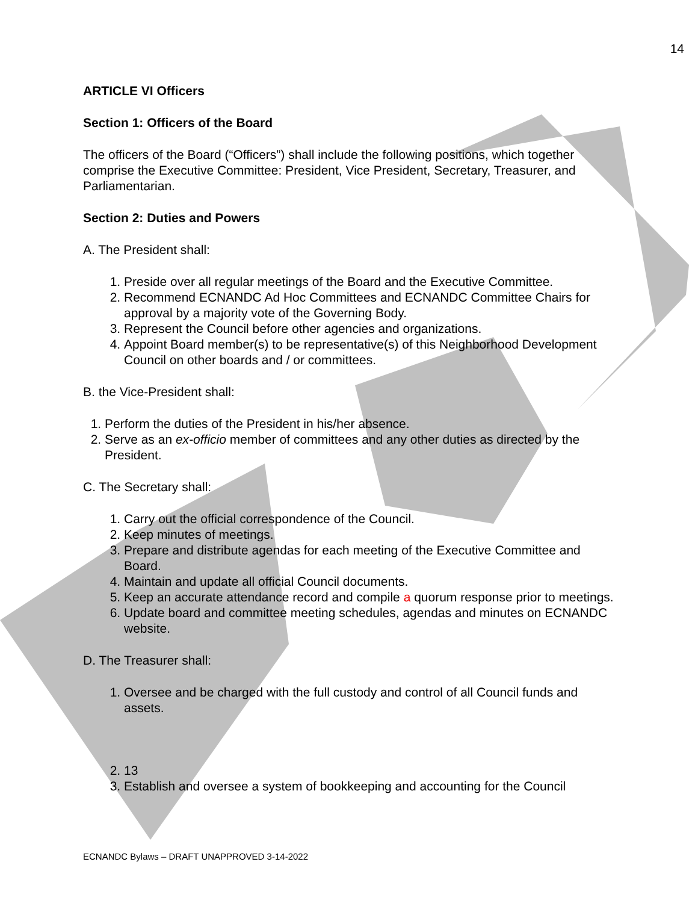14
ARTICLE VI Officers
Section 1: Officers of the Board
The officers of the Board (“Officers”) shall include the following positions, which together comprise the Executive Committee: President, Vice President, Secretary, Treasurer, and Parliamentarian.
Section 2: Duties and Powers
A. The President shall:
1. Preside over all regular meetings of the Board and the Executive Committee.
2. Recommend ECNANDC Ad Hoc Committees and ECNANDC Committee Chairs for approval by a majority vote of the Governing Body.
3. Represent the Council before other agencies and organizations.
4. Appoint Board member(s) to be representative(s) of this Neighborhood Development Council on other boards and / or committees.
B. the Vice-President shall:
1. Perform the duties of the President in his/her absence.
2. Serve as an ex-officio member of committees and any other duties as directed by the President.
C. The Secretary shall:
1. Carry out the official correspondence of the Council.
2. Keep minutes of meetings.
3. Prepare and distribute agendas for each meeting of the Executive Committee and Board.
4. Maintain and update all official Council documents.
5. Keep an accurate attendance record and compile a quorum response prior to meetings.
6. Update board and committee meeting schedules, agendas and minutes on ECNANDC website.
D. The Treasurer shall:
1. Oversee and be charged with the full custody and control of all Council funds and assets.
2. 13
3. Establish and oversee a system of bookkeeping and accounting for the Council
ECNANDC Bylaws – DRAFT UNAPPROVED 3-14-2022